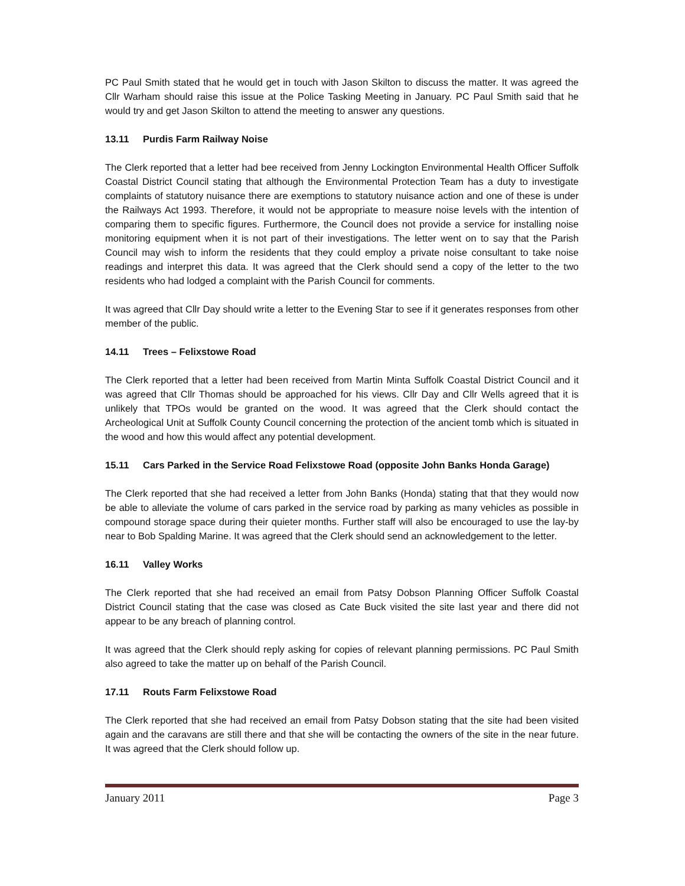PC Paul Smith stated that he would get in touch with Jason Skilton to discuss the matter. It was agreed the Cllr Warham should raise this issue at the Police Tasking Meeting in January. PC Paul Smith said that he would try and get Jason Skilton to attend the meeting to answer any questions.
13.11 Purdis Farm Railway Noise
The Clerk reported that a letter had bee received from Jenny Lockington Environmental Health Officer Suffolk Coastal District Council stating that although the Environmental Protection Team has a duty to investigate complaints of statutory nuisance there are exemptions to statutory nuisance action and one of these is under the Railways Act 1993. Therefore, it would not be appropriate to measure noise levels with the intention of comparing them to specific figures. Furthermore, the Council does not provide a service for installing noise monitoring equipment when it is not part of their investigations. The letter went on to say that the Parish Council may wish to inform the residents that they could employ a private noise consultant to take noise readings and interpret this data. It was agreed that the Clerk should send a copy of the letter to the two residents who had lodged a complaint with the Parish Council for comments.
It was agreed that Cllr Day should write a letter to the Evening Star to see if it generates responses from other member of the public.
14.11 Trees – Felixstowe Road
The Clerk reported that a letter had been received from Martin Minta Suffolk Coastal District Council and it was agreed that Cllr Thomas should be approached for his views. Cllr Day and Cllr Wells agreed that it is unlikely that TPOs would be granted on the wood. It was agreed that the Clerk should contact the Archeological Unit at Suffolk County Council concerning the protection of the ancient tomb which is situated in the wood and how this would affect any potential development.
15.11 Cars Parked in the Service Road Felixstowe Road (opposite John Banks Honda Garage)
The Clerk reported that she had received a letter from John Banks (Honda) stating that that they would now be able to alleviate the volume of cars parked in the service road by parking as many vehicles as possible in compound storage space during their quieter months. Further staff will also be encouraged to use the lay-by near to Bob Spalding Marine. It was agreed that the Clerk should send an acknowledgement to the letter.
16.11 Valley Works
The Clerk reported that she had received an email from Patsy Dobson Planning Officer Suffolk Coastal District Council stating that the case was closed as Cate Buck visited the site last year and there did not appear to be any breach of planning control.
It was agreed that the Clerk should reply asking for copies of relevant planning permissions. PC Paul Smith also agreed to take the matter up on behalf of the Parish Council.
17.11 Routs Farm Felixstowe Road
The Clerk reported that she had received an email from Patsy Dobson stating that the site had been visited again and the caravans are still there and that she will be contacting the owners of the site in the near future. It was agreed that the Clerk should follow up.
January 2011 Page 3